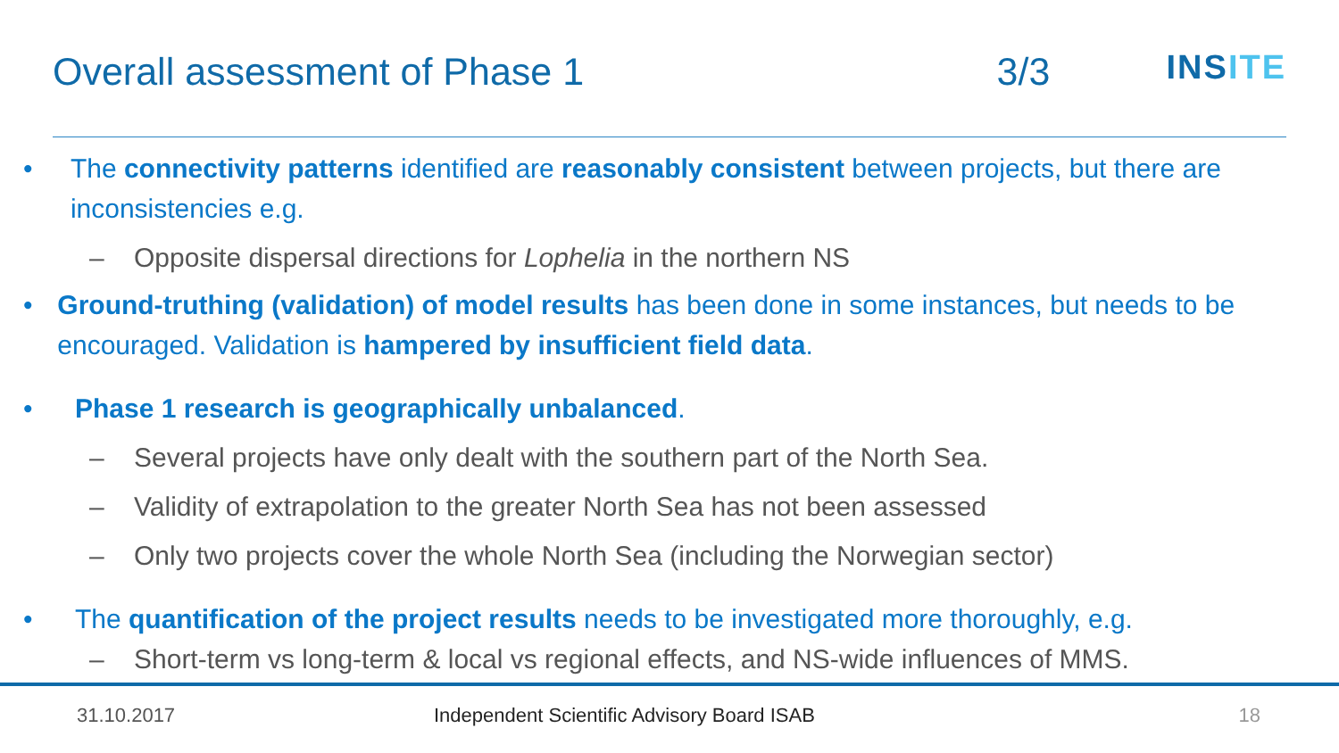Overall assessment of Phase 1 3/3
INSITE
• The connectivity patterns identified are reasonably consistent between projects, but there are inconsistencies e.g.
– Opposite dispersal directions for Lophelia in the northern NS
• Ground-truthing (validation) of model results has been done in some instances, but needs to be encouraged. Validation is hampered by insufficient field data.
• Phase 1 research is geographically unbalanced.
– Several projects have only dealt with the southern part of the North Sea.
– Validity of extrapolation to the greater North Sea has not been assessed
– Only two projects cover the whole North Sea (including the Norwegian sector)
• The quantification of the project results needs to be investigated more thoroughly, e.g.
– Short-term vs long-term & local vs regional effects, and NS-wide influences of MMS.
31.10.2017 Independent Scientific Advisory Board ISAB
18